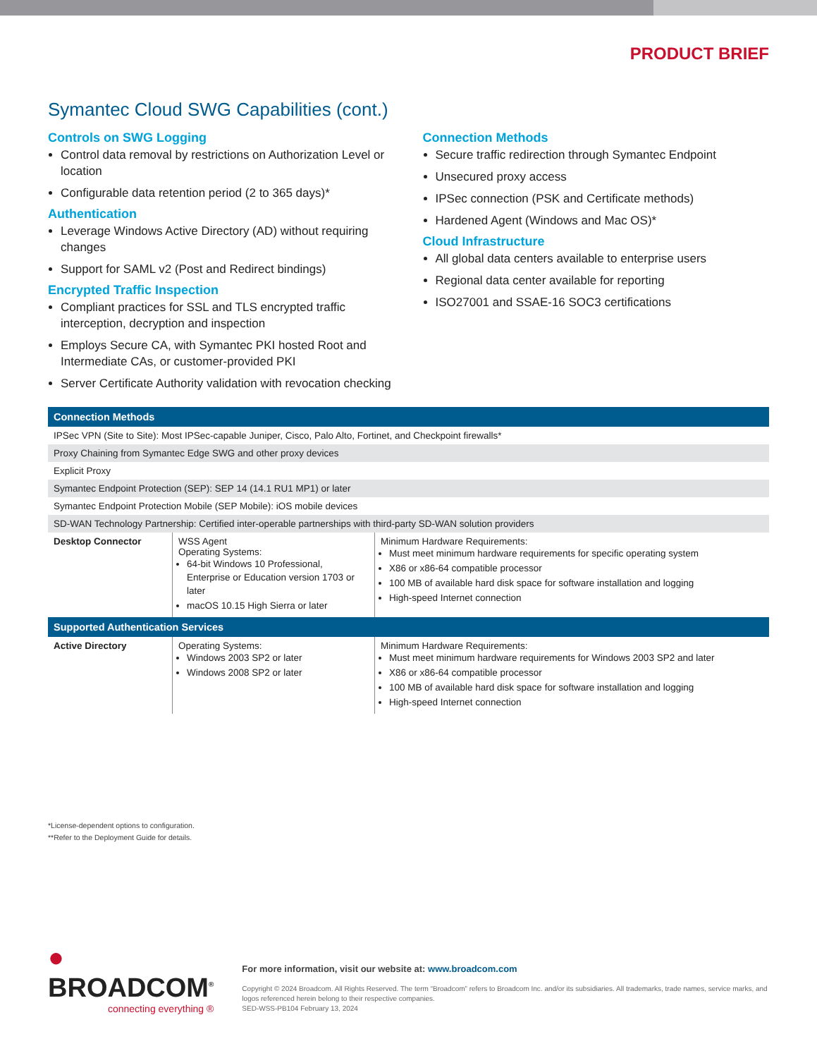PRODUCT BRIEF
Symantec Cloud SWG Capabilities (cont.)
Controls on SWG Logging
Control data removal by restrictions on Authorization Level or location
Configurable data retention period (2 to 365 days)*
Authentication
Leverage Windows Active Directory (AD) without requiring changes
Support for SAML v2 (Post and Redirect bindings)
Encrypted Traffic Inspection
Compliant practices for SSL and TLS encrypted traffic interception, decryption and inspection
Employs Secure CA, with Symantec PKI hosted Root and Intermediate CAs, or customer-provided PKI
Server Certificate Authority validation with revocation checking
Connection Methods
Secure traffic redirection through Symantec Endpoint
Unsecured proxy access
IPSec connection (PSK and Certificate methods)
Hardened Agent (Windows and Mac OS)*
Cloud Infrastructure
All global data centers available to enterprise users
Regional data center available for reporting
ISO27001 and SSAE-16 SOC3 certifications
| Connection Methods | | |
| --- | --- | --- |
| IPSec VPN (Site to Site): Most IPSec-capable Juniper, Cisco, Palo Alto, Fortinet, and Checkpoint firewalls* | | |
| Proxy Chaining from Symantec Edge SWG and other proxy devices | | |
| Explicit Proxy | | |
| Symantec Endpoint Protection (SEP): SEP 14 (14.1 RU1 MP1) or later | | |
| Symantec Endpoint Protection Mobile (SEP Mobile): iOS mobile devices | | |
| SD-WAN Technology Partnership: Certified inter-operable partnerships with third-party SD-WAN solution providers | | |
| Desktop Connector | WSS Agent Operating Systems: 64-bit Windows 10 Professional, Enterprise or Education version 1703 or later macOS 10.15 High Sierra or later | Minimum Hardware Requirements: Must meet minimum hardware requirements for specific operating system X86 or x86-64 compatible processor 100 MB of available hard disk space for software installation and logging High-speed Internet connection |
| Supported Authentication Services | | |
| Active Directory | Operating Systems: Windows 2003 SP2 or later Windows 2008 SP2 or later | Minimum Hardware Requirements: Must meet minimum hardware requirements for Windows 2003 SP2 and later X86 or x86-64 compatible processor 100 MB of available hard disk space for software installation and logging High-speed Internet connection |
*License-dependent options to configuration.
**Refer to the Deployment Guide for details.
● BROADCOM<sup>®</sup>
connecting everything ®
For more information, visit our website at: www.broadcom.com
Copyright © 2024 Broadcom. All Rights Reserved. The term “Broadcom” refers to Broadcom Inc. and/or its subsidiaries. All trademarks, trade names, service marks, and logos referenced herein belong to their respective companies.
SED-WSS-PB104 February 13, 2024